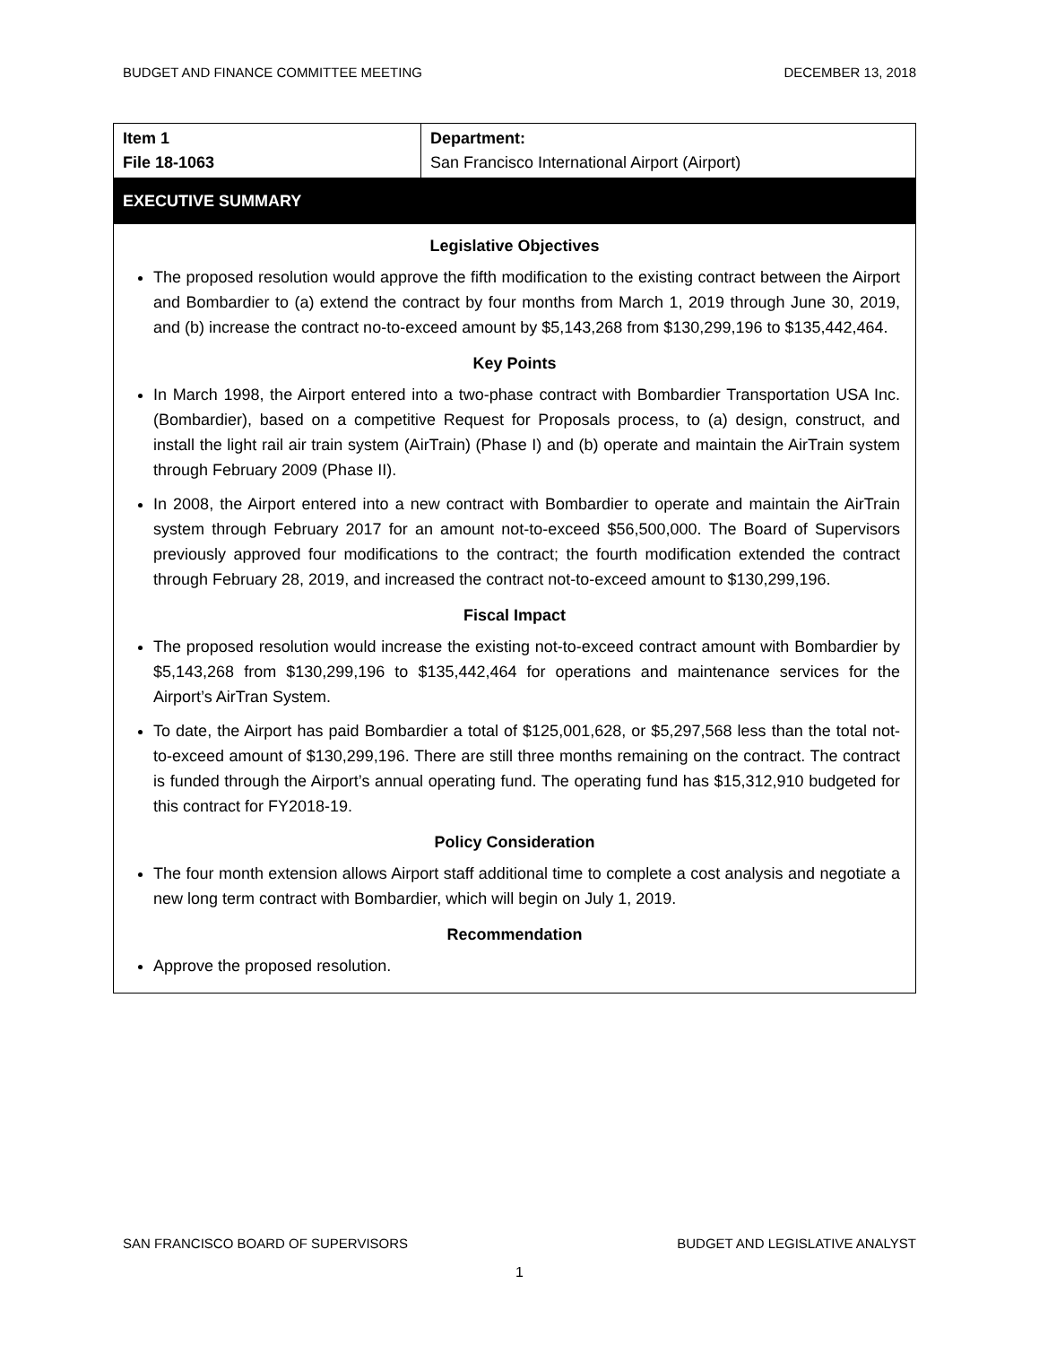BUDGET AND FINANCE COMMITTEE MEETING DECEMBER 13, 2018
| Item 1 File 18-1063 | Department: San Francisco International Airport (Airport) |
EXECUTIVE SUMMARY
Legislative Objectives
The proposed resolution would approve the fifth modification to the existing contract between the Airport and Bombardier to (a) extend the contract by four months from March 1, 2019 through June 30, 2019, and (b) increase the contract no-to-exceed amount by $5,143,268 from $130,299,196 to $135,442,464.
Key Points
In March 1998, the Airport entered into a two-phase contract with Bombardier Transportation USA Inc. (Bombardier), based on a competitive Request for Proposals process, to (a) design, construct, and install the light rail air train system (AirTrain) (Phase I) and (b) operate and maintain the AirTrain system through February 2009 (Phase II).
In 2008, the Airport entered into a new contract with Bombardier to operate and maintain the AirTrain system through February 2017 for an amount not-to-exceed $56,500,000. The Board of Supervisors previously approved four modifications to the contract; the fourth modification extended the contract through February 28, 2019, and increased the contract not-to-exceed amount to $130,299,196.
Fiscal Impact
The proposed resolution would increase the existing not-to-exceed contract amount with Bombardier by $5,143,268 from $130,299,196 to $135,442,464 for operations and maintenance services for the Airport’s AirTran System.
To date, the Airport has paid Bombardier a total of $125,001,628, or $5,297,568 less than the total not-to-exceed amount of $130,299,196. There are still three months remaining on the contract. The contract is funded through the Airport’s annual operating fund. The operating fund has $15,312,910 budgeted for this contract for FY2018-19.
Policy Consideration
The four month extension allows Airport staff additional time to complete a cost analysis and negotiate a new long term contract with Bombardier, which will begin on July 1, 2019.
Recommendation
Approve the proposed resolution.
SAN FRANCISCO BOARD OF SUPERVISORS BUDGET AND LEGISLATIVE ANALYST
1